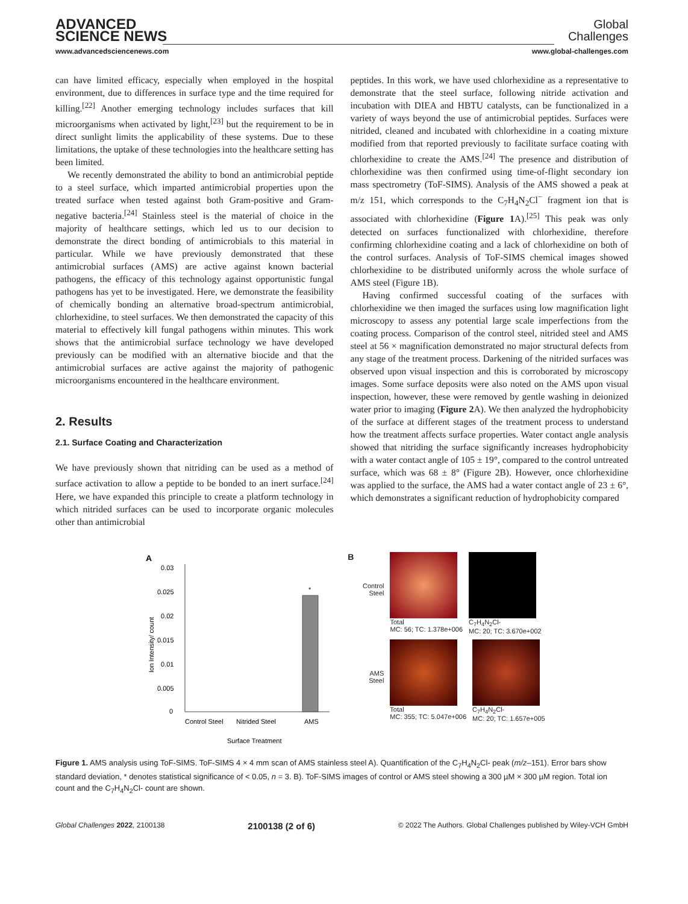ADVANCED
SCIENCE NEWS
Global
Challenges
www.advancedsciencenews.com www.global-challenges.com
can have limited efficacy, especially when employed in the hospital environment, due to differences in surface type and the time required for killing.<sup>[22]</sup> Another emerging technology includes surfaces that kill microorganisms when activated by light,<sup>[23]</sup> but the requirement to be in direct sunlight limits the applicability of these systems. Due to these limitations, the uptake of these technologies into the healthcare setting has been limited.
We recently demonstrated the ability to bond an antimicrobial peptide to a steel surface, which imparted antimicrobial properties upon the treated surface when tested against both Gram-positive and Gram-negative bacteria.<sup>[24]</sup> Stainless steel is the material of choice in the majority of healthcare settings, which led us to our decision to demonstrate the direct bonding of antimicrobials to this material in particular. While we have previously demonstrated that these antimicrobial surfaces (AMS) are active against known bacterial pathogens, the efficacy of this technology against opportunistic fungal pathogens has yet to be investigated. Here, we demonstrate the feasibility of chemically bonding an alternative broad-spectrum antimicrobial, chlorhexidine, to steel surfaces. We then demonstrated the capacity of this material to effectively kill fungal pathogens within minutes. This work shows that the antimicrobial surface technology we have developed previously can be modified with an alternative biocide and that the antimicrobial surfaces are active against the majority of pathogenic microorganisms encountered in the healthcare environment.
2. Results
2.1. Surface Coating and Characterization
We have previously shown that nitriding can be used as a method of surface activation to allow a peptide to be bonded to an inert surface.<sup>[24]</sup> Here, we have expanded this principle to create a platform technology in which nitrided surfaces can be used to incorporate organic molecules other than antimicrobial
peptides. In this work, we have used chlorhexidine as a representative to demonstrate that the steel surface, following nitride activation and incubation with DIEA and HBTU catalysts, can be functionalized in a variety of ways beyond the use of antimicrobial peptides. Surfaces were nitrided, cleaned and incubated with chlorhexidine in a coating mixture modified from that reported previously to facilitate surface coating with chlorhexidine to create the AMS.<sup>[24]</sup> The presence and distribution of chlorhexidine was then confirmed using time-of-flight secondary ion mass spectrometry (ToF-SIMS). Analysis of the AMS showed a peak at m/z 151, which corresponds to the C<sub>7</sub>H<sub>4</sub>N<sub>2</sub>Cl<sup>−</sup> fragment ion that is associated with chlorhexidine (Figure 1 A).<sup>[25]</sup> This peak was only detected on surfaces functionalized with chlorhexidine, therefore confirming chlorhexidine coating and a lack of chlorhexidine on both of the control surfaces. Analysis of ToF-SIMS chemical images showed chlorhexidine to be distributed uniformly across the whole surface of AMS steel (Figure 1B).
Having confirmed successful coating of the surfaces with chlorhexidine we then imaged the surfaces using low magnification light microscopy to assess any potential large scale imperfections from the coating process. Comparison of the control steel, nitrided steel and AMS steel at 56 × magnification demonstrated no major structural defects from any stage of the treatment process. Darkening of the nitrided surfaces was observed upon visual inspection and this is corroborated by microscopy images. Some surface deposits were also noted on the AMS upon visual inspection, however, these were removed by gentle washing in deionized water prior to imaging (Figure 2 A). We then analyzed the hydrophobicity of the surface at different stages of the treatment process to understand how the treatment affects surface properties. Water contact angle analysis showed that nitriding the surface significantly increases hydrophobicity with a water contact angle of 105 ± 19°, compared to the control untreated surface, which was 68 ± 8° (Figure 2B). However, once chlorhexidine was applied to the surface, the AMS had a water contact angle of 23 ± 6°, which demonstrates a significant reduction of hydrophobicity compared
A
0.03
0.025
0.02
0.015
0.01
0.005
0
*
Control Steel
Nitrided Steel
AMS
Surface Treatment
Ion Intensity/ count
B
Control Steel
Total
MC: 56; TC: 1.378e+006
C<sub>7</sub>H<sub>4</sub>N<sub>2</sub>Cl-
MC: 20; TC: 3.670e+002
AMS Steel
Total
MC: 355; TC: 5.047e+006
C<sub>7</sub>H<sub>4</sub>N<sub>2</sub>Cl-
MC: 20; TC: 1.657e+005
Figure 1. AMS analysis using ToF-SIMS. ToF-SIMS 4 × 4 mm scan of AMS stainless steel A). Quantification of the C<sub>7</sub>H<sub>4</sub>N<sub>2</sub>Cl- peak (m/z–151). Error bars show standard deviation, * denotes statistical significance of < 0.05, n = 3. B). ToF-SIMS images of control or AMS steel showing a 300 µM × 300 µM region. Total ion count and the C<sub>7</sub>H<sub>4</sub>N<sub>2</sub>Cl- count are shown.
Global Challenges 2022, 2100138 2100138 (2 of 6) © 2022 The Authors. Global Challenges published by Wiley-VCH GmbH